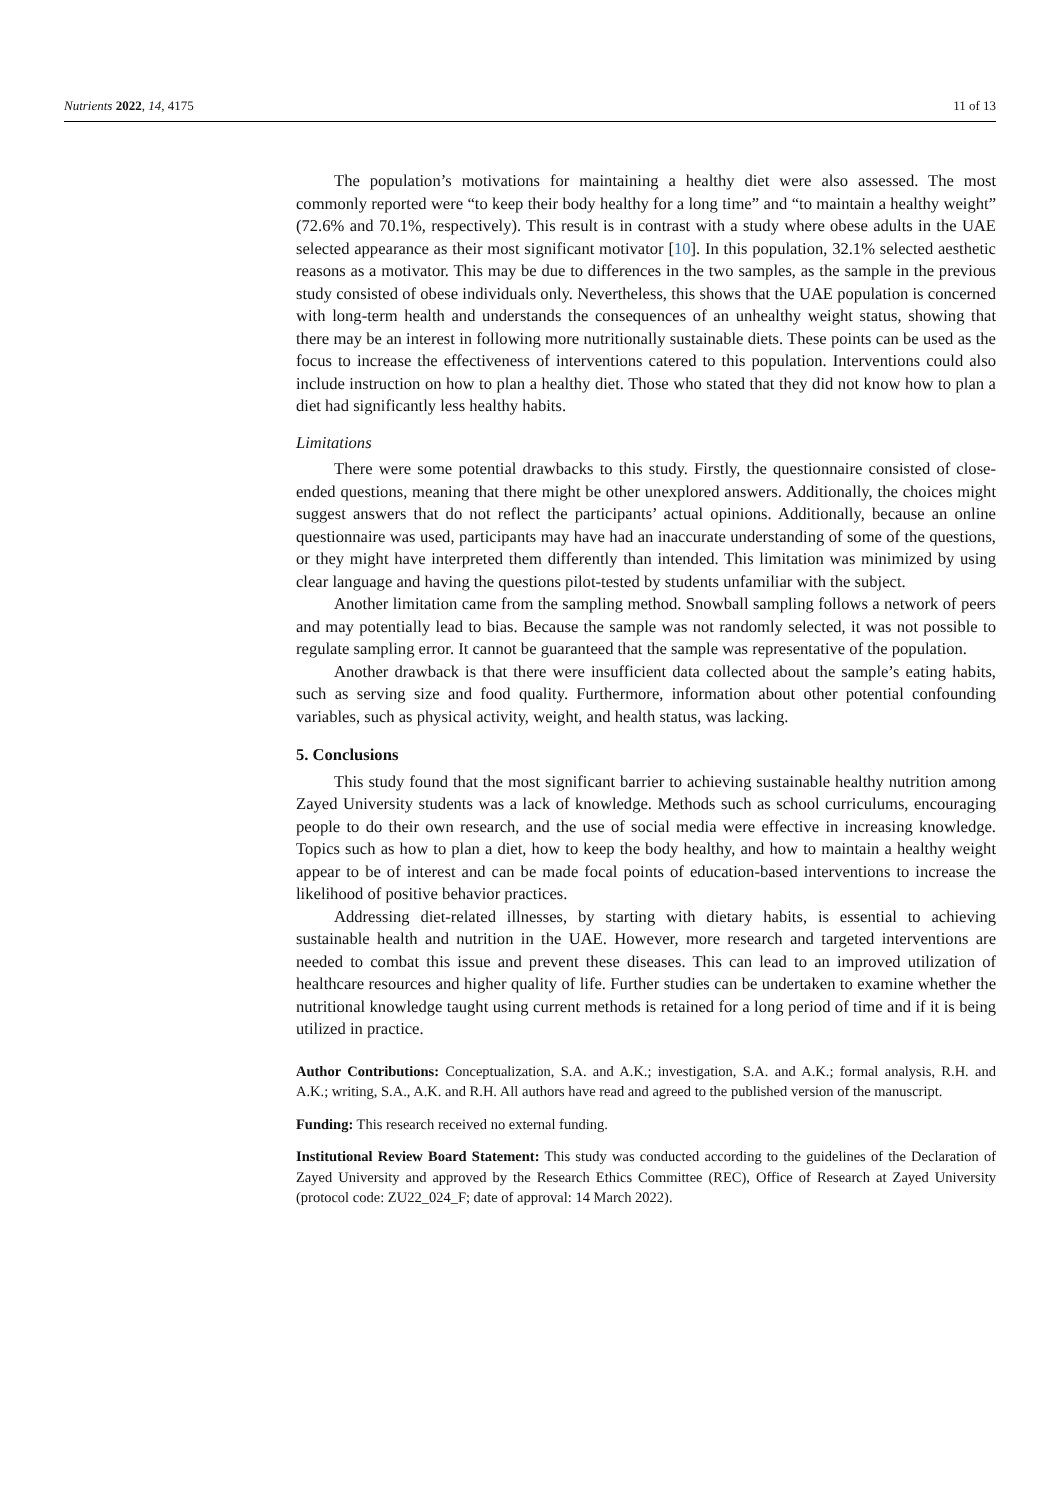Nutrients 2022, 14, 4175 11 of 13
The population’s motivations for maintaining a healthy diet were also assessed. The most commonly reported were “to keep their body healthy for a long time” and “to maintain a healthy weight” (72.6% and 70.1%, respectively). This result is in contrast with a study where obese adults in the UAE selected appearance as their most significant motivator [10]. In this population, 32.1% selected aesthetic reasons as a motivator. This may be due to differences in the two samples, as the sample in the previous study consisted of obese individuals only. Nevertheless, this shows that the UAE population is concerned with long-term health and understands the consequences of an unhealthy weight status, showing that there may be an interest in following more nutritionally sustainable diets. These points can be used as the focus to increase the effectiveness of interventions catered to this population. Interventions could also include instruction on how to plan a healthy diet. Those who stated that they did not know how to plan a diet had significantly less healthy habits.
Limitations
There were some potential drawbacks to this study. Firstly, the questionnaire consisted of close-ended questions, meaning that there might be other unexplored answers. Additionally, the choices might suggest answers that do not reflect the participants’ actual opinions. Additionally, because an online questionnaire was used, participants may have had an inaccurate understanding of some of the questions, or they might have interpreted them differently than intended. This limitation was minimized by using clear language and having the questions pilot-tested by students unfamiliar with the subject.
Another limitation came from the sampling method. Snowball sampling follows a network of peers and may potentially lead to bias. Because the sample was not randomly selected, it was not possible to regulate sampling error. It cannot be guaranteed that the sample was representative of the population.
Another drawback is that there were insufficient data collected about the sample’s eating habits, such as serving size and food quality. Furthermore, information about other potential confounding variables, such as physical activity, weight, and health status, was lacking.
5. Conclusions
This study found that the most significant barrier to achieving sustainable healthy nutrition among Zayed University students was a lack of knowledge. Methods such as school curriculums, encouraging people to do their own research, and the use of social media were effective in increasing knowledge. Topics such as how to plan a diet, how to keep the body healthy, and how to maintain a healthy weight appear to be of interest and can be made focal points of education-based interventions to increase the likelihood of positive behavior practices.
Addressing diet-related illnesses, by starting with dietary habits, is essential to achieving sustainable health and nutrition in the UAE. However, more research and targeted interventions are needed to combat this issue and prevent these diseases. This can lead to an improved utilization of healthcare resources and higher quality of life. Further studies can be undertaken to examine whether the nutritional knowledge taught using current methods is retained for a long period of time and if it is being utilized in practice.
Author Contributions: Conceptualization, S.A. and A.K.; investigation, S.A. and A.K.; formal analysis, R.H. and A.K.; writing, S.A., A.K. and R.H. All authors have read and agreed to the published version of the manuscript.
Funding: This research received no external funding.
Institutional Review Board Statement: This study was conducted according to the guidelines of the Declaration of Zayed University and approved by the Research Ethics Committee (REC), Office of Research at Zayed University (protocol code: ZU22_024_F; date of approval: 14 March 2022).